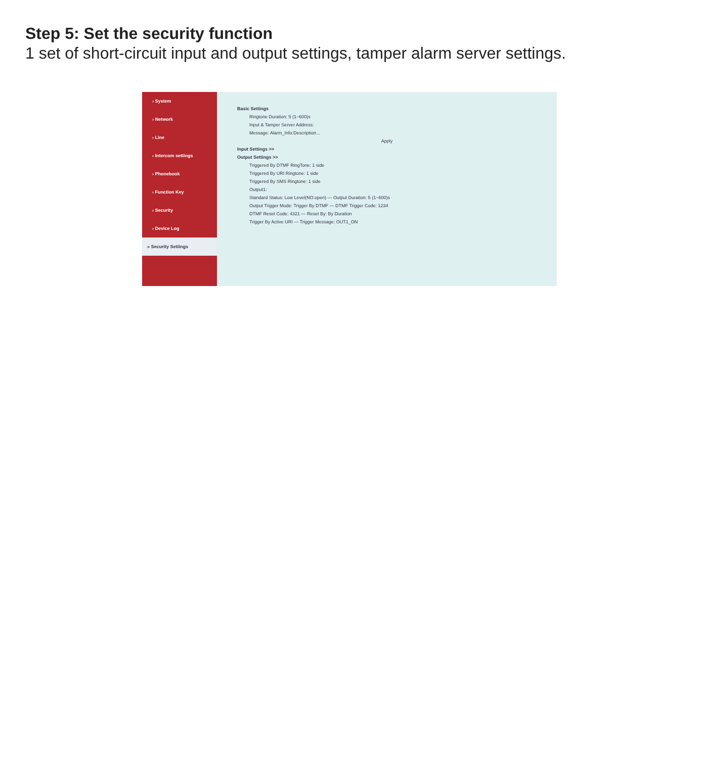Step 5: Set the security function
1 set of short-circuit input and output settings, tamper alarm server settings.
› System
› Network
› Line
› Intercom settings
› Phonebook
› Function Key
› Security
› Device Log
» Security Settings
Basic Settings
Ringtone Duration: 5 (1~600)s
Input & Tamper Server Address:
Message: Alarm_Info:Description...
Apply
Input Settings >>
Output Settings >>
Triggered By DTMF RingTone: 1 side
Triggered By URI Ringtone: 1 side
Triggered By SMS Ringtone: 1 side
Output1:
Standard Status: Low Level(NO:open) — Output Duration: 5 (1~600)s
Output Trigger Mode: Trigger By DTMF — DTMF Trigger Code: 1234
DTMF Reset Code: 4321 — Reset By: By Duration
Trigger By Active URI — Trigger Message: OUT1_ON